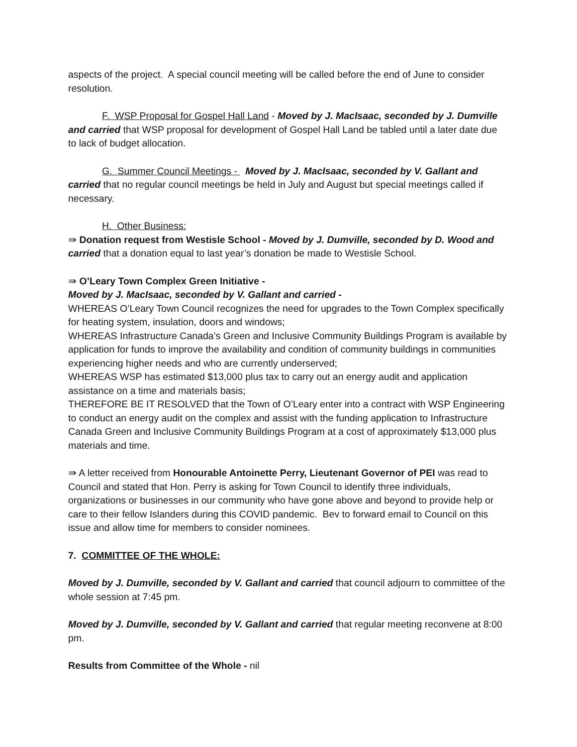aspects of the project. A special council meeting will be called before the end of June to consider resolution.
F. WSP Proposal for Gospel Hall Land - Moved by J. MacIsaac, seconded by J. Dumville and carried that WSP proposal for development of Gospel Hall Land be tabled until a later date due to lack of budget allocation.
G. Summer Council Meetings - Moved by J. MacIsaac, seconded by V. Gallant and carried that no regular council meetings be held in July and August but special meetings called if necessary.
H. Other Business:
⇛ Donation request from Westisle School - Moved by J. Dumville, seconded by D. Wood and carried that a donation equal to last year’s donation be made to Westisle School.
⇛ O’Leary Town Complex Green Initiative -
Moved by J. MacIsaac, seconded by V. Gallant and carried -
WHEREAS O’Leary Town Council recognizes the need for upgrades to the Town Complex specifically for heating system, insulation, doors and windows;
WHEREAS Infrastructure Canada’s Green and Inclusive Community Buildings Program is available by application for funds to improve the availability and condition of community buildings in communities experiencing higher needs and who are currently underserved;
WHEREAS WSP has estimated $13,000 plus tax to carry out an energy audit and application assistance on a time and materials basis;
THEREFORE BE IT RESOLVED that the Town of O’Leary enter into a contract with WSP Engineering to conduct an energy audit on the complex and assist with the funding application to Infrastructure Canada Green and Inclusive Community Buildings Program at a cost of approximately $13,000 plus materials and time.
⇛ A letter received from Honourable Antoinette Perry, Lieutenant Governor of PEI was read to Council and stated that Hon. Perry is asking for Town Council to identify three individuals, organizations or businesses in our community who have gone above and beyond to provide help or care to their fellow Islanders during this COVID pandemic. Bev to forward email to Council on this issue and allow time for members to consider nominees.
7. COMMITTEE OF THE WHOLE:
Moved by J. Dumville, seconded by V. Gallant and carried that council adjourn to committee of the whole session at 7:45 pm.
Moved by J. Dumville, seconded by V. Gallant and carried that regular meeting reconvene at 8:00 pm.
Results from Committee of the Whole - nil